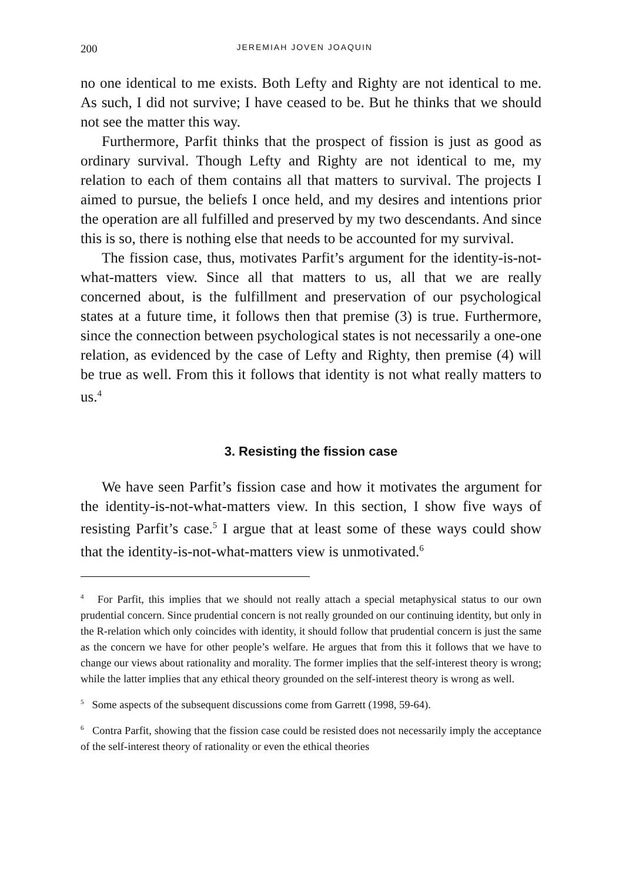200 JEREMIAH JOVEN JOAQUIN
no one identical to me exists. Both Lefty and Righty are not identical to me. As such, I did not survive; I have ceased to be. But he thinks that we should not see the matter this way.
Furthermore, Parfit thinks that the prospect of fission is just as good as ordinary survival. Though Lefty and Righty are not identical to me, my relation to each of them contains all that matters to survival. The projects I aimed to pursue, the beliefs I once held, and my desires and intentions prior the operation are all fulfilled and preserved by my two descendants. And since this is so, there is nothing else that needs to be accounted for my survival.
The fission case, thus, motivates Parfit’s argument for the identity-is-not-what-matters view. Since all that matters to us, all that we are really concerned about, is the fulfillment and preservation of our psychological states at a future time, it follows then that premise (3) is true. Furthermore, since the connection between psychological states is not necessarily a one-one relation, as evidenced by the case of Lefty and Righty, then premise (4) will be true as well. From this it follows that identity is not what really matters to us.<sup>4</sup>
3. Resisting the fission case
We have seen Parfit’s fission case and how it motivates the argument for the identity-is-not-what-matters view. In this section, I show five ways of resisting Parfit’s case.<sup>5</sup> I argue that at least some of these ways could show that the identity-is-not-what-matters view is unmotivated.<sup>6</sup>
<sup>4</sup> For Parfit, this implies that we should not really attach a special metaphysical status to our own prudential concern. Since prudential concern is not really grounded on our continuing identity, but only in the R-relation which only coincides with identity, it should follow that prudential concern is just the same as the concern we have for other people’s welfare. He argues that from this it follows that we have to change our views about rationality and morality. The former implies that the self-interest theory is wrong; while the latter implies that any ethical theory grounded on the self-interest theory is wrong as well.
<sup>5</sup> Some aspects of the subsequent discussions come from Garrett (1998, 59-64).
<sup>6</sup> Contra Parfit, showing that the fission case could be resisted does not necessarily imply the acceptance of the self-interest theory of rationality or even the ethical theories